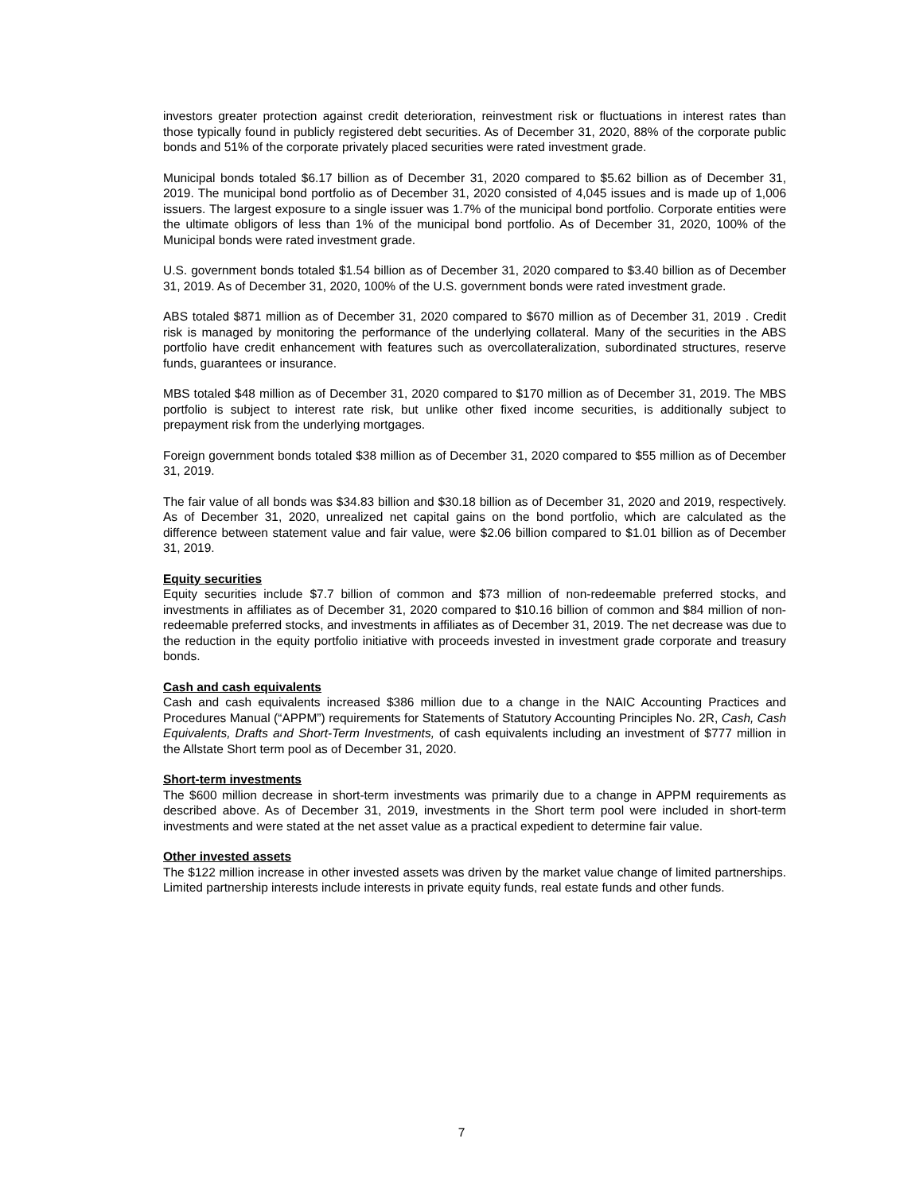investors greater protection against credit deterioration, reinvestment risk or fluctuations in interest rates than those typically found in publicly registered debt securities. As of December 31, 2020, 88% of the corporate public bonds and 51% of the corporate privately placed securities were rated investment grade.
Municipal bonds totaled $6.17 billion as of December 31, 2020 compared to $5.62 billion as of December 31, 2019. The municipal bond portfolio as of December 31, 2020 consisted of 4,045 issues and is made up of 1,006 issuers. The largest exposure to a single issuer was 1.7% of the municipal bond portfolio. Corporate entities were the ultimate obligors of less than 1% of the municipal bond portfolio. As of December 31, 2020, 100% of the Municipal bonds were rated investment grade.
U.S. government bonds totaled $1.54 billion as of December 31, 2020 compared to $3.40 billion as of December 31, 2019. As of December 31, 2020, 100% of the U.S. government bonds were rated investment grade.
ABS totaled $871 million as of December 31, 2020 compared to $670 million as of December 31, 2019 . Credit risk is managed by monitoring the performance of the underlying collateral. Many of the securities in the ABS portfolio have credit enhancement with features such as overcollateralization, subordinated structures, reserve funds, guarantees or insurance.
MBS totaled $48 million as of December 31, 2020 compared to $170 million as of December 31, 2019. The MBS portfolio is subject to interest rate risk, but unlike other fixed income securities, is additionally subject to prepayment risk from the underlying mortgages.
Foreign government bonds totaled $38 million as of December 31, 2020 compared to $55 million as of December 31, 2019.
The fair value of all bonds was $34.83 billion and $30.18 billion as of December 31, 2020 and 2019, respectively. As of December 31, 2020, unrealized net capital gains on the bond portfolio, which are calculated as the difference between statement value and fair value, were $2.06 billion compared to $1.01 billion as of December 31, 2019.
Equity securities
Equity securities include $7.7 billion of common and $73 million of non-redeemable preferred stocks, and investments in affiliates as of December 31, 2020 compared to $10.16 billion of common and $84 million of non-redeemable preferred stocks, and investments in affiliates as of December 31, 2019. The net decrease was due to the reduction in the equity portfolio initiative with proceeds invested in investment grade corporate and treasury bonds.
Cash and cash equivalents
Cash and cash equivalents increased $386 million due to a change in the NAIC Accounting Practices and Procedures Manual (“APPM”) requirements for Statements of Statutory Accounting Principles No. 2R, Cash, Cash Equivalents, Drafts and Short-Term Investments, of cash equivalents including an investment of $777 million in the Allstate Short term pool as of December 31, 2020.
Short-term investments
The $600 million decrease in short-term investments was primarily due to a change in APPM requirements as described above. As of December 31, 2019, investments in the Short term pool were included in short-term investments and were stated at the net asset value as a practical expedient to determine fair value.
Other invested assets
The $122 million increase in other invested assets was driven by the market value change of limited partnerships. Limited partnership interests include interests in private equity funds, real estate funds and other funds.
7